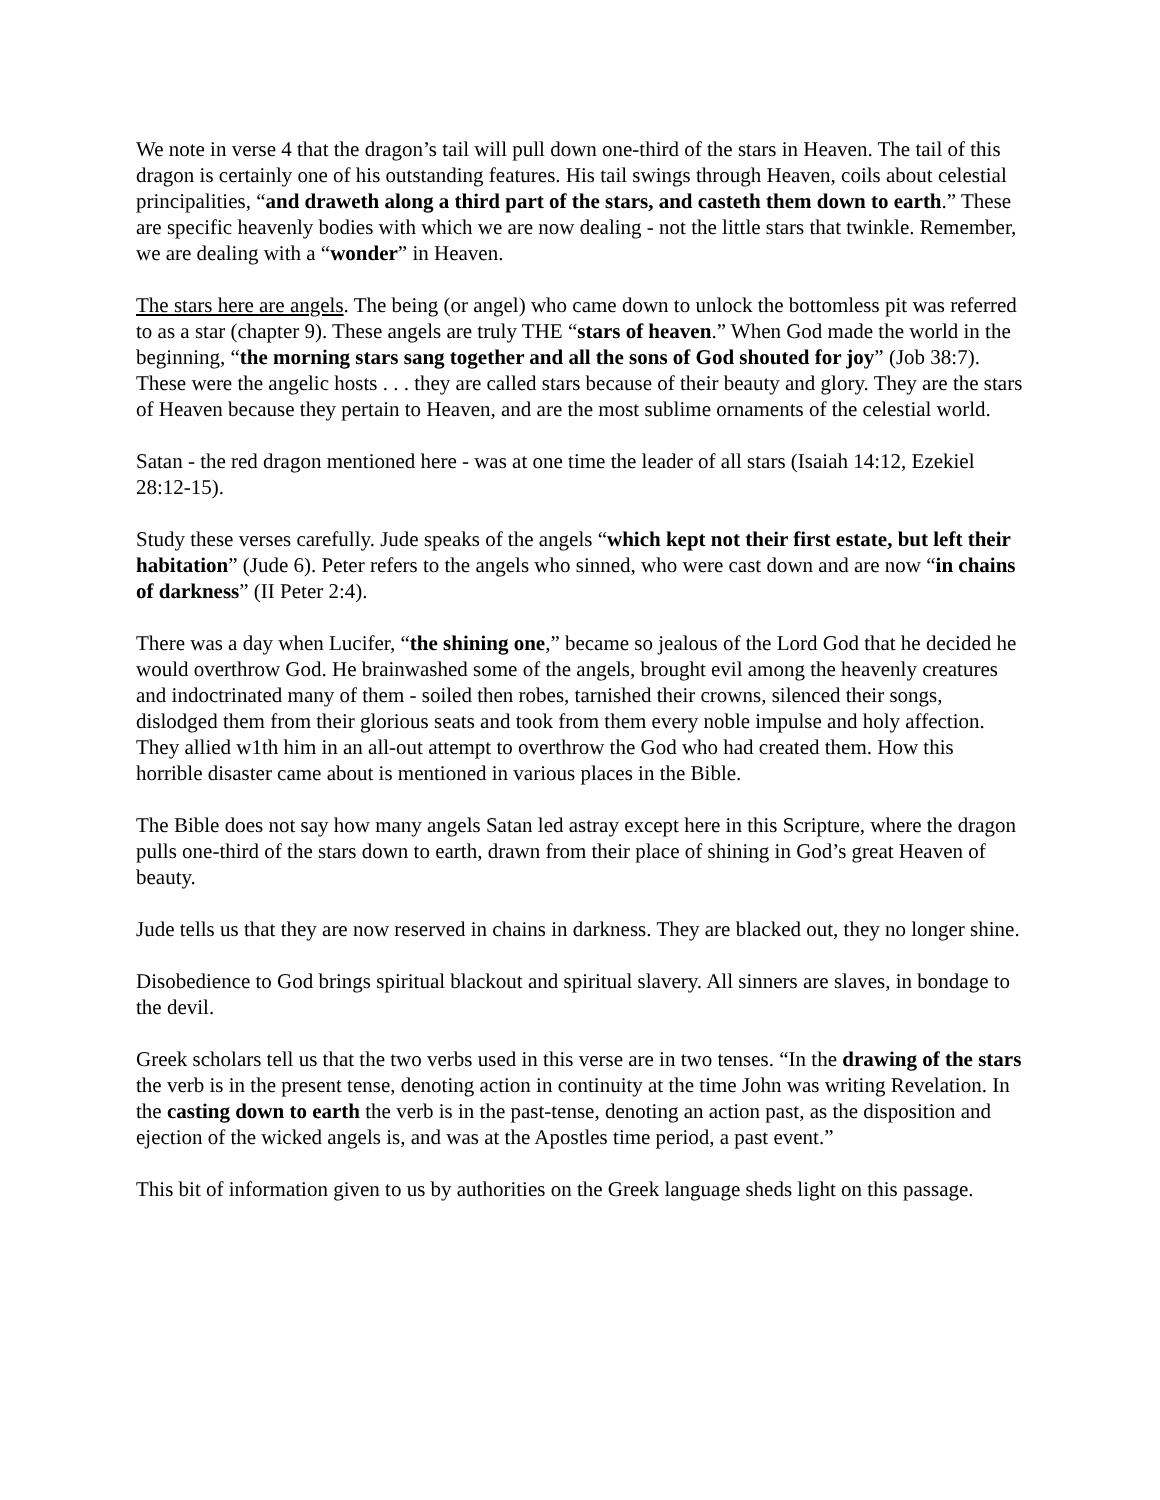We note in verse 4 that the dragon’s tail will pull down one-third of the stars in Heaven. The tail of this dragon is certainly one of his outstanding features. His tail swings through Heaven, coils about celestial principalities, “and draweth along a third part of the stars, and casteth them down to earth.” These are specific heavenly bodies with which we are now dealing - not the little stars that twinkle. Remember, we are dealing with a “wonder” in Heaven.
The stars here are angels. The being (or angel) who came down to unlock the bottomless pit was referred to as a star (chapter 9). These angels are truly THE “stars of heaven.” When God made the world in the beginning, “the morning stars sang together and all the sons of God shouted for joy” (Job 38:7). These were the angelic hosts . . . they are called stars because of their beauty and glory. They are the stars of Heaven because they pertain to Heaven, and are the most sublime ornaments of the celestial world.
Satan - the red dragon mentioned here - was at one time the leader of all stars (Isaiah 14:12, Ezekiel 28:12-15).
Study these verses carefully. Jude speaks of the angels “which kept not their first estate, but left their habitation” (Jude 6). Peter refers to the angels who sinned, who were cast down and are now “in chains of darkness” (II Peter 2:4).
There was a day when Lucifer, “the shining one,” became so jealous of the Lord God that he decided he would overthrow God. He brainwashed some of the angels, brought evil among the heavenly creatures and indoctrinated many of them - soiled then robes, tarnished their crowns, silenced their songs, dislodged them from their glorious seats and took from them every noble impulse and holy affection. They allied w1th him in an all-out attempt to overthrow the God who had created them. How this horrible disaster came about is mentioned in various places in the Bible.
The Bible does not say how many angels Satan led astray except here in this Scripture, where the dragon pulls one-third of the stars down to earth, drawn from their place of shining in God’s great Heaven of beauty.
Jude tells us that they are now reserved in chains in darkness. They are blacked out, they no longer shine.
Disobedience to God brings spiritual blackout and spiritual slavery. All sinners are slaves, in bondage to the devil.
Greek scholars tell us that the two verbs used in this verse are in two tenses. “In the drawing of the stars the verb is in the present tense, denoting action in continuity at the time John was writing Revelation. In the casting down to earth the verb is in the past-tense, denoting an action past, as the disposition and ejection of the wicked angels is, and was at the Apostles time period, a past event.”
This bit of information given to us by authorities on the Greek language sheds light on this passage.